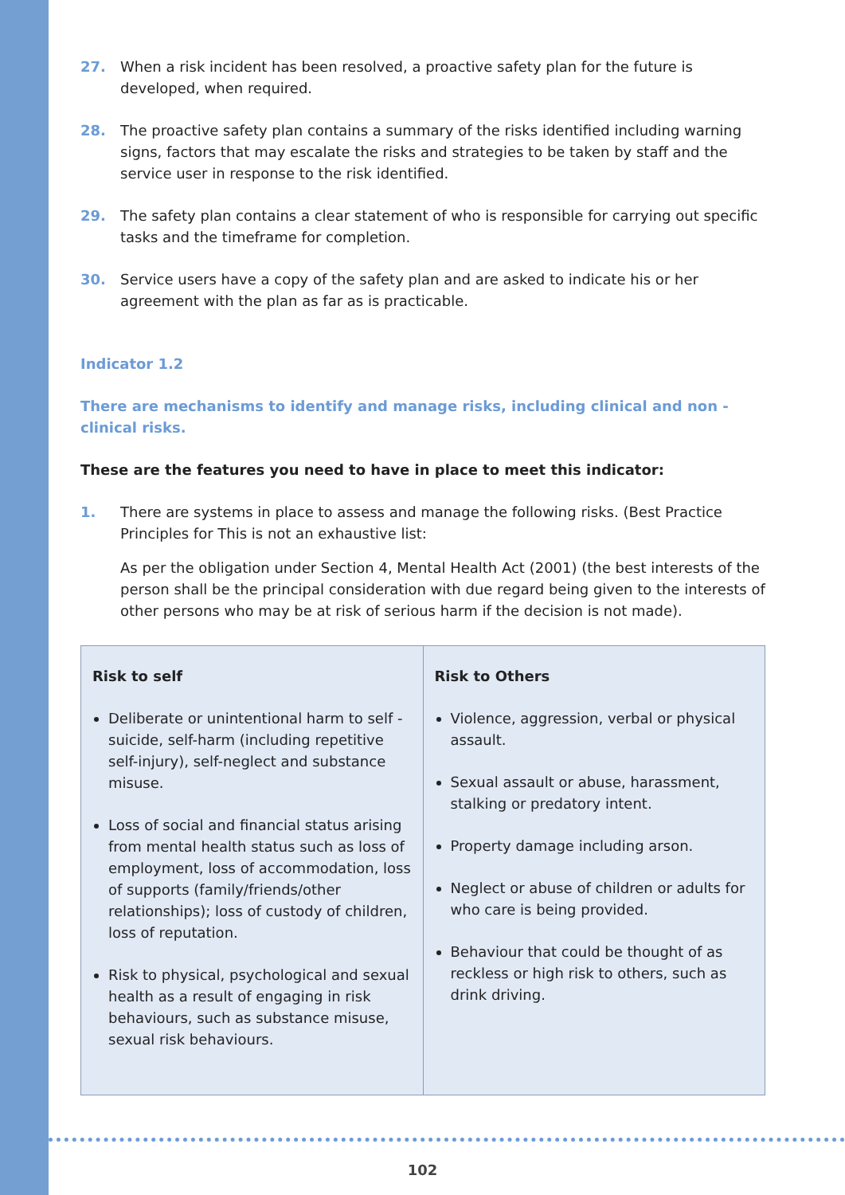27. When a risk incident has been resolved, a proactive safety plan for the future is developed, when required.
28. The proactive safety plan contains a summary of the risks identified including warning signs, factors that may escalate the risks and strategies to be taken by staff and the service user in response to the risk identified.
29. The safety plan contains a clear statement of who is responsible for carrying out specific tasks and the timeframe for completion.
30. Service users have a copy of the safety plan and are asked to indicate his or her agreement with the plan as far as is practicable.
Indicator 1.2
There are mechanisms to identify and manage risks, including clinical and non -clinical risks.
These are the features you need to have in place to meet this indicator:
1. There are systems in place to assess and manage the following risks. (Best Practice Principles for This is not an exhaustive list:
As per the obligation under Section 4, Mental Health Act (2001) (the best interests of the person shall be the principal consideration with due regard being given to the interests of other persons who may be at risk of serious harm if the decision is not made).
| Risk to self Deliberate or unintentional harm to self -suicide, self-harm (including repetitive self-injury), self-neglect and substance misuse. Loss of social and financial status arising from mental health status such as loss of employment, loss of accommodation, loss of supports (family/friends/other relationships); loss of custody of children, loss of reputation. Risk to physical, psychological and sexual health as a result of engaging in risk behaviours, such as substance misuse, sexual risk behaviours. | Risk to Others Violence, aggression, verbal or physical assault. Sexual assault or abuse, harassment, stalking or predatory intent. Property damage including arson. Neglect or abuse of children or adults for who care is being provided. Behaviour that could be thought of as reckless or high risk to others, such as drink driving. |
102